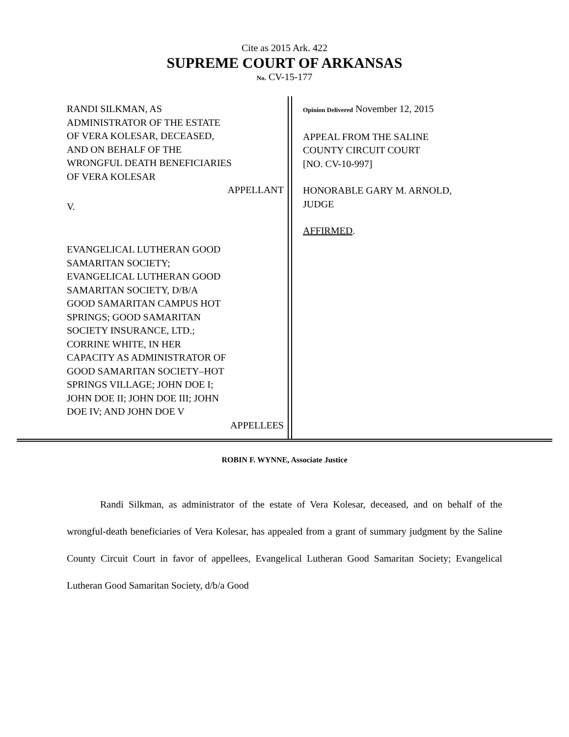Cite as 2015 Ark. 422
SUPREME COURT OF ARKANSAS
No. CV-15-177
RANDI SILKMAN, AS
ADMINISTRATOR OF THE ESTATE
OF VERA KOLESAR, DECEASED,
AND ON BEHALF OF THE
WRONGFUL DEATH BENEFICIARIES
OF VERA KOLESAR
APPELLANT
V.
EVANGELICAL LUTHERAN GOOD
SAMARITAN SOCIETY;
EVANGELICAL LUTHERAN GOOD
SAMARITAN SOCIETY, D/B/A
GOOD SAMARITAN CAMPUS HOT
SPRINGS; GOOD SAMARITAN
SOCIETY INSURANCE, LTD.;
CORRINE WHITE, IN HER
CAPACITY AS ADMINISTRATOR OF
GOOD SAMARITAN SOCIETY–HOT
SPRINGS VILLAGE; JOHN DOE I;
JOHN DOE II; JOHN DOE III; JOHN
DOE IV; AND JOHN DOE V
APPELLEES
Opinion Delivered November 12, 2015
APPEAL FROM THE SALINE
COUNTY CIRCUIT COURT
[NO. CV-10-997]
HONORABLE GARY M. ARNOLD,
JUDGE
AFFIRMED.
ROBIN F. WYNNE, Associate Justice
Randi Silkman, as administrator of the estate of Vera Kolesar, deceased, and on behalf of the wrongful-death beneficiaries of Vera Kolesar, has appealed from a grant of summary judgment by the Saline County Circuit Court in favor of appellees, Evangelical Lutheran Good Samaritan Society; Evangelical Lutheran Good Samaritan Society, d/b/a Good